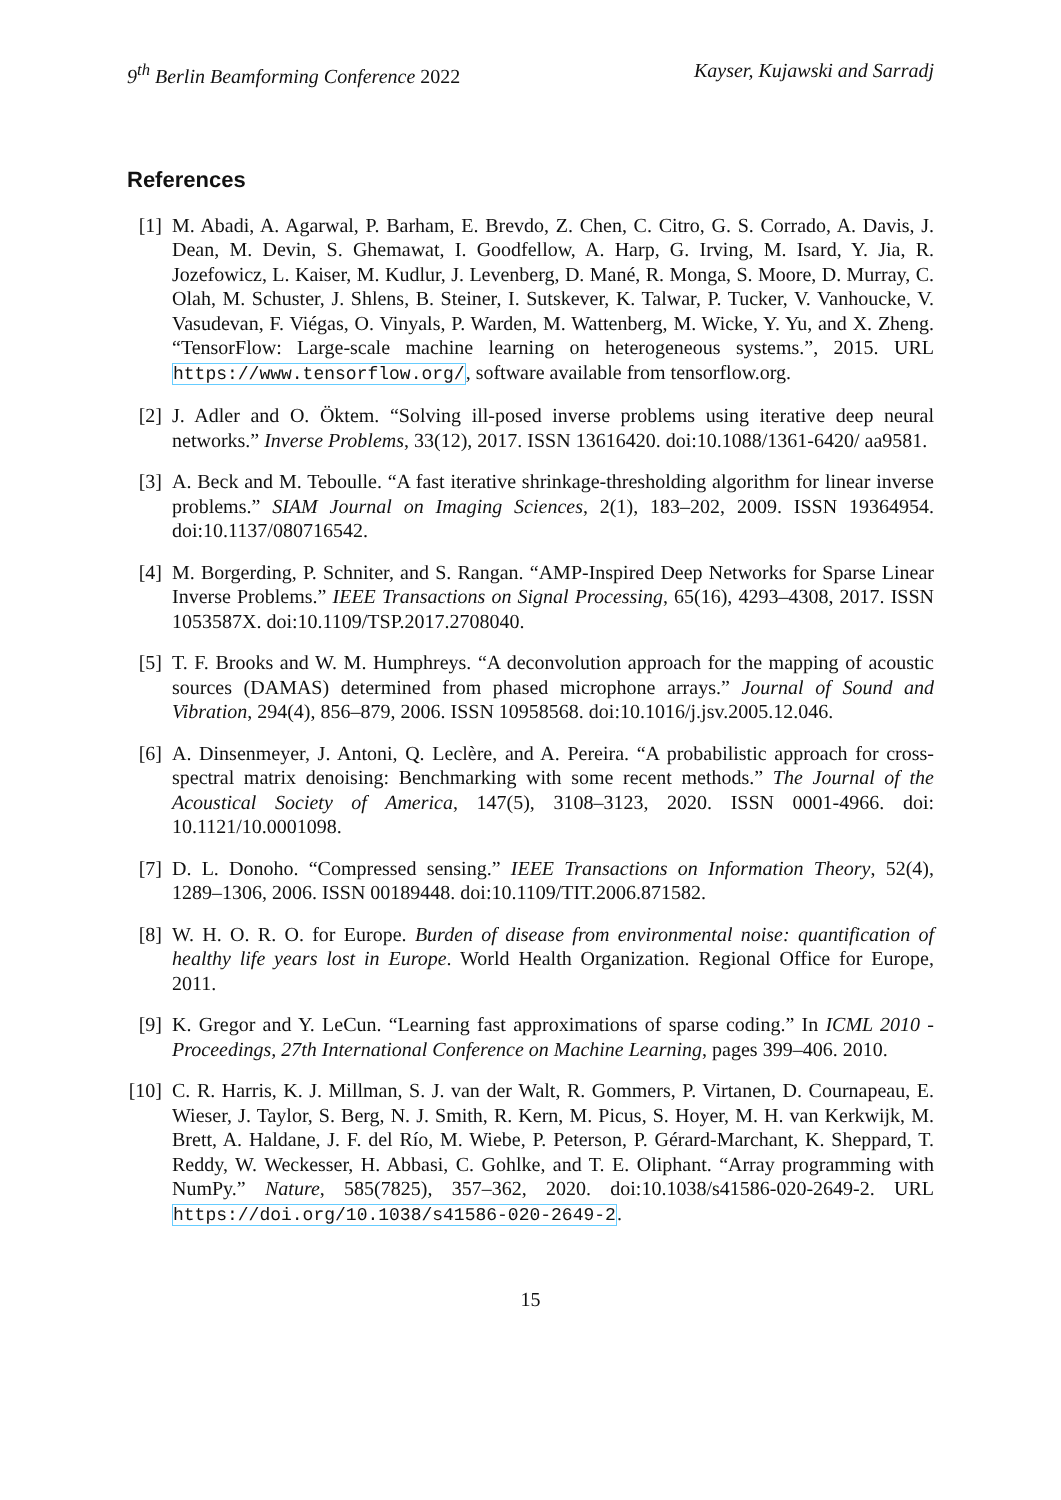9<sup>th</sup> Berlin Beamforming Conference 2022 Kayser, Kujawski and Sarradj
References
[1] M. Abadi, A. Agarwal, P. Barham, E. Brevdo, Z. Chen, C. Citro, G. S. Corrado, A. Davis, J. Dean, M. Devin, S. Ghemawat, I. Goodfellow, A. Harp, G. Irving, M. Isard, Y. Jia, R. Jozefowicz, L. Kaiser, M. Kudlur, J. Levenberg, D. Mané, R. Monga, S. Moore, D. Murray, C. Olah, M. Schuster, J. Shlens, B. Steiner, I. Sutskever, K. Talwar, P. Tucker, V. Vanhoucke, V. Vasudevan, F. Viégas, O. Vinyals, P. Warden, M. Wattenberg, M. Wicke, Y. Yu, and X. Zheng. “TensorFlow: Large-scale machine learning on heterogeneous systems.”, 2015. URL https://www.tensorflow.org/, software available from tensorflow.org.
[2] J. Adler and O. Öktem. “Solving ill-posed inverse problems using iterative deep neural networks.” Inverse Problems, 33(12), 2017. ISSN 13616420. doi:10.1088/1361-6420/ aa9581.
[3] A. Beck and M. Teboulle. “A fast iterative shrinkage-thresholding algorithm for linear inverse problems.” SIAM Journal on Imaging Sciences, 2(1), 183–202, 2009. ISSN 19364954. doi:10.1137/080716542.
[4] M. Borgerding, P. Schniter, and S. Rangan. “AMP-Inspired Deep Networks for Sparse Linear Inverse Problems.” IEEE Transactions on Signal Processing, 65(16), 4293–4308, 2017. ISSN 1053587X. doi:10.1109/TSP.2017.2708040.
[5] T. F. Brooks and W. M. Humphreys. “A deconvolution approach for the mapping of acoustic sources (DAMAS) determined from phased microphone arrays.” Journal of Sound and Vibration, 294(4), 856–879, 2006. ISSN 10958568. doi:10.1016/j.jsv.2005.12.046.
[6] A. Dinsenmeyer, J. Antoni, Q. Leclère, and A. Pereira. “A probabilistic approach for cross-spectral matrix denoising: Benchmarking with some recent methods.” The Journal of the Acoustical Society of America, 147(5), 3108–3123, 2020. ISSN 0001-4966. doi: 10.1121/10.0001098.
[7] D. L. Donoho. “Compressed sensing.” IEEE Transactions on Information Theory, 52(4), 1289–1306, 2006. ISSN 00189448. doi:10.1109/TIT.2006.871582.
[8] W. H. O. R. O. for Europe. Burden of disease from environmental noise: quantification of healthy life years lost in Europe. World Health Organization. Regional Office for Europe, 2011.
[9] K. Gregor and Y. LeCun. “Learning fast approximations of sparse coding.” In ICML 2010 - Proceedings, 27th International Conference on Machine Learning, pages 399–406. 2010.
[10] C. R. Harris, K. J. Millman, S. J. van der Walt, R. Gommers, P. Virtanen, D. Cournapeau, E. Wieser, J. Taylor, S. Berg, N. J. Smith, R. Kern, M. Picus, S. Hoyer, M. H. van Kerkwijk, M. Brett, A. Haldane, J. F. del Río, M. Wiebe, P. Peterson, P. Gérard-Marchant, K. Sheppard, T. Reddy, W. Weckesser, H. Abbasi, C. Gohlke, and T. E. Oliphant. “Array programming with NumPy.” Nature, 585(7825), 357–362, 2020. doi:10.1038/s41586-020-2649-2. URL https://doi.org/10.1038/s41586-020-2649-2.
15